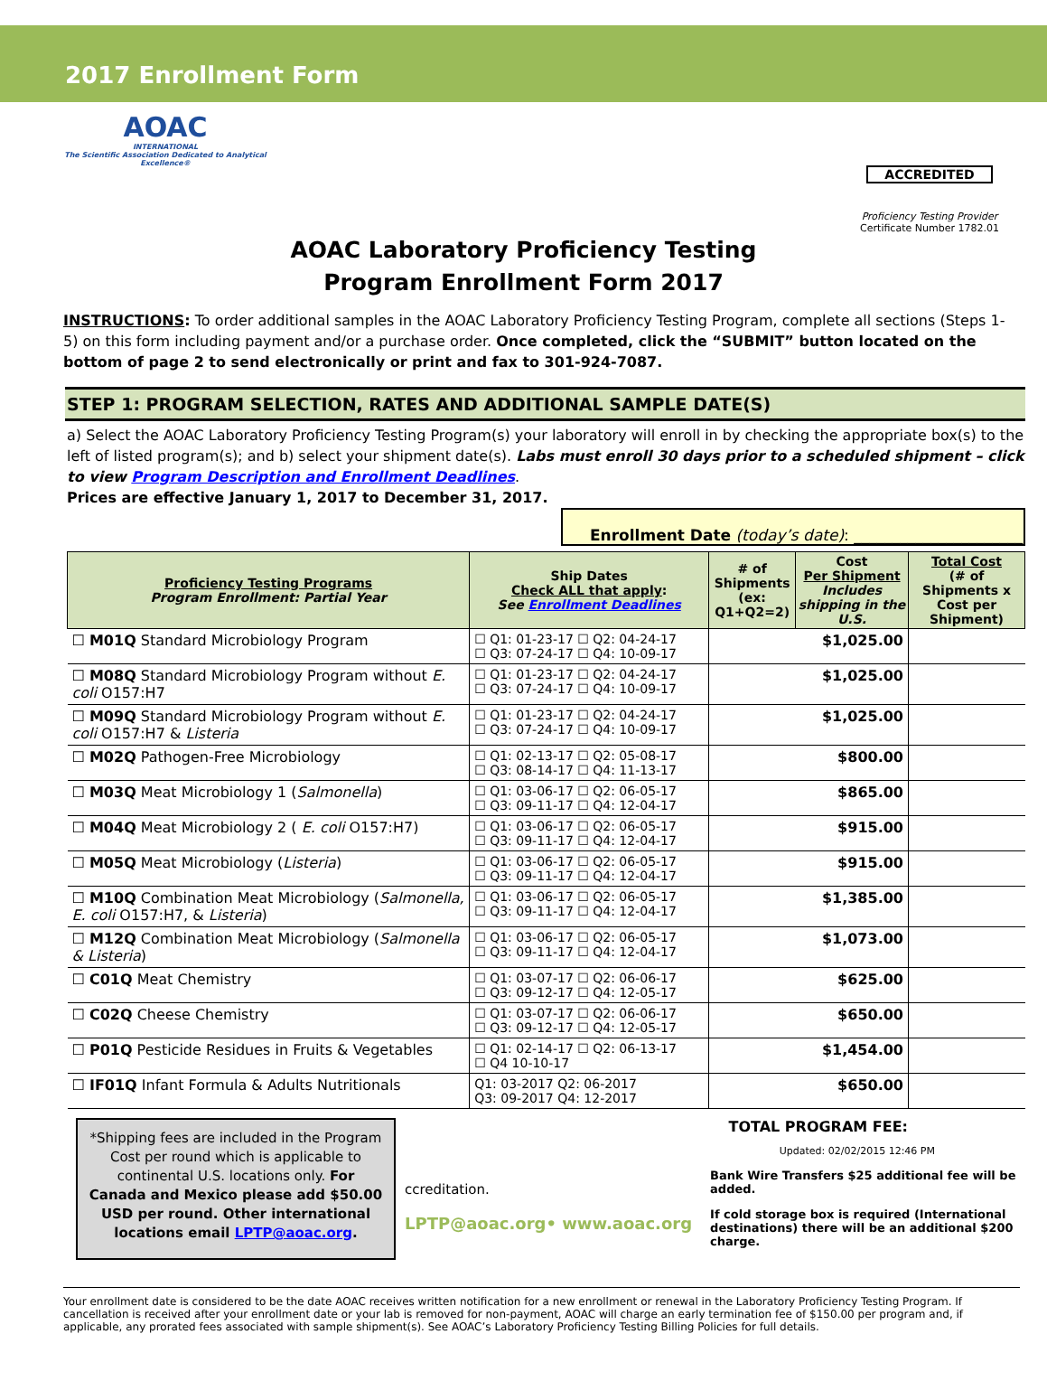2017 Enrollment Form
AOAC
INTERNATIONAL
The Scientific Association Dedicated to Analytical Excellence®
ACCREDITED
Proficiency Testing Provider
Certificate Number 1782.01
AOAC Laboratory Proficiency Testing
Program Enrollment Form 2017
INSTRUCTIONS: To order additional samples in the AOAC Laboratory Proficiency Testing Program, complete all sections (Steps 1-5) on this form including payment and/or a purchase order. Once completed, click the “SUBMIT” button located on the bottom of page 2 to send electronically or print and fax to 301-924-7087.
STEP 1: PROGRAM SELECTION, RATES AND ADDITIONAL SAMPLE DATE(S)
a) Select the AOAC Laboratory Proficiency Testing Program(s) your laboratory will enroll in by checking the appropriate box(s) to the left of listed program(s); and b) select your shipment date(s). Labs must enroll 30 days prior to a scheduled shipment – click to view Program Description and Enrollment Deadlines.
Prices are effective January 1, 2017 to December 31, 2017.
Enrollment Date (today’s date): ______________________
| Proficiency Testing Programs Program Enrollment: Partial Year | Ship Dates Check ALL that apply : See Enrollment Deadlines | # of Shipments (ex: Q1+Q2=2) | Cost Per Shipment Includes shipping in the U.S. | Total Cost (# of Shipments x Cost per Shipment) |
| --- | --- | --- | --- | --- |
| ☐ M01Q Standard Microbiology Program | ☐ Q1: 01-23-17 ☐ Q2: 04-24-17 ☐ Q3: 07-24-17 ☐ Q4: 10-09-17 | | $1,025.00 | |
| ☐ M08Q Standard Microbiology Program without E. coli O157:H7 | ☐ Q1: 01-23-17 ☐ Q2: 04-24-17 ☐ Q3: 07-24-17 ☐ Q4: 10-09-17 | | $1,025.00 | |
| ☐ M09Q Standard Microbiology Program without E. coli O157:H7 & Listeria | ☐ Q1: 01-23-17 ☐ Q2: 04-24-17 ☐ Q3: 07-24-17 ☐ Q4: 10-09-17 | | $1,025.00 | |
| ☐ M02Q Pathogen-Free Microbiology | ☐ Q1: 02-13-17 ☐ Q2: 05-08-17 ☐ Q3: 08-14-17 ☐ Q4: 11-13-17 | | $800.00 | |
| ☐ M03Q Meat Microbiology 1 ( Salmonella ) | ☐ Q1: 03-06-17 ☐ Q2: 06-05-17 ☐ Q3: 09-11-17 ☐ Q4: 12-04-17 | | $865.00 | |
| ☐ M04Q Meat Microbiology 2 ( E. coli O157:H7) | ☐ Q1: 03-06-17 ☐ Q2: 06-05-17 ☐ Q3: 09-11-17 ☐ Q4: 12-04-17 | | $915.00 | |
| ☐ M05Q Meat Microbiology ( Listeria ) | ☐ Q1: 03-06-17 ☐ Q2: 06-05-17 ☐ Q3: 09-11-17 ☐ Q4: 12-04-17 | | $915.00 | |
| ☐ M10Q Combination Meat Microbiology ( Salmonella, E. coli O157:H7, & Listeria ) | ☐ Q1: 03-06-17 ☐ Q2: 06-05-17 ☐ Q3: 09-11-17 ☐ Q4: 12-04-17 | | $1,385.00 | |
| ☐ M12Q Combination Meat Microbiology ( Salmonella & Listeria ) | ☐ Q1: 03-06-17 ☐ Q2: 06-05-17 ☐ Q3: 09-11-17 ☐ Q4: 12-04-17 | | $1,073.00 | |
| ☐ C01Q Meat Chemistry | ☐ Q1: 03-07-17 ☐ Q2: 06-06-17 ☐ Q3: 09-12-17 ☐ Q4: 12-05-17 | | $625.00 | |
| ☐ C02Q Cheese Chemistry | ☐ Q1: 03-07-17 ☐ Q2: 06-06-17 ☐ Q3: 09-12-17 ☐ Q4: 12-05-17 | | $650.00 | |
| ☐ P01Q Pesticide Residues in Fruits & Vegetables | ☐ Q1: 02-14-17 ☐ Q2: 06-13-17 ☐ Q4 10-10-17 | | $1,454.00 | |
| ☐ IF01Q Infant Formula & Adults Nutritionals | Q1: 03-2017 Q2: 06-2017 Q3: 09-2017 Q4: 12-2017 | | $650.00 | |
*Shipping fees are included in the Program Cost per round which is applicable to continental U.S. locations only. For Canada and Mexico please add $50.00 USD per round. Other international locations email LPTP@aoac.org.
ccreditation.
LPTP@aoac.org• www.aoac.org
TOTAL PROGRAM FEE:
Updated: 02/02/2015 12:46 PM
Bank Wire Transfers $25 additional fee will be added.
If cold storage box is required (International destinations) there will be an additional $200 charge.
Your enrollment date is considered to be the date AOAC receives written notification for a new enrollment or renewal in the Laboratory Proficiency Testing Program. If cancellation is received after your enrollment date or your lab is removed for non-payment, AOAC will charge an early termination fee of $150.00 per program and, if applicable, any prorated fees associated with sample shipment(s). See AOAC’s Laboratory Proficiency Testing Billing Policies for full details.